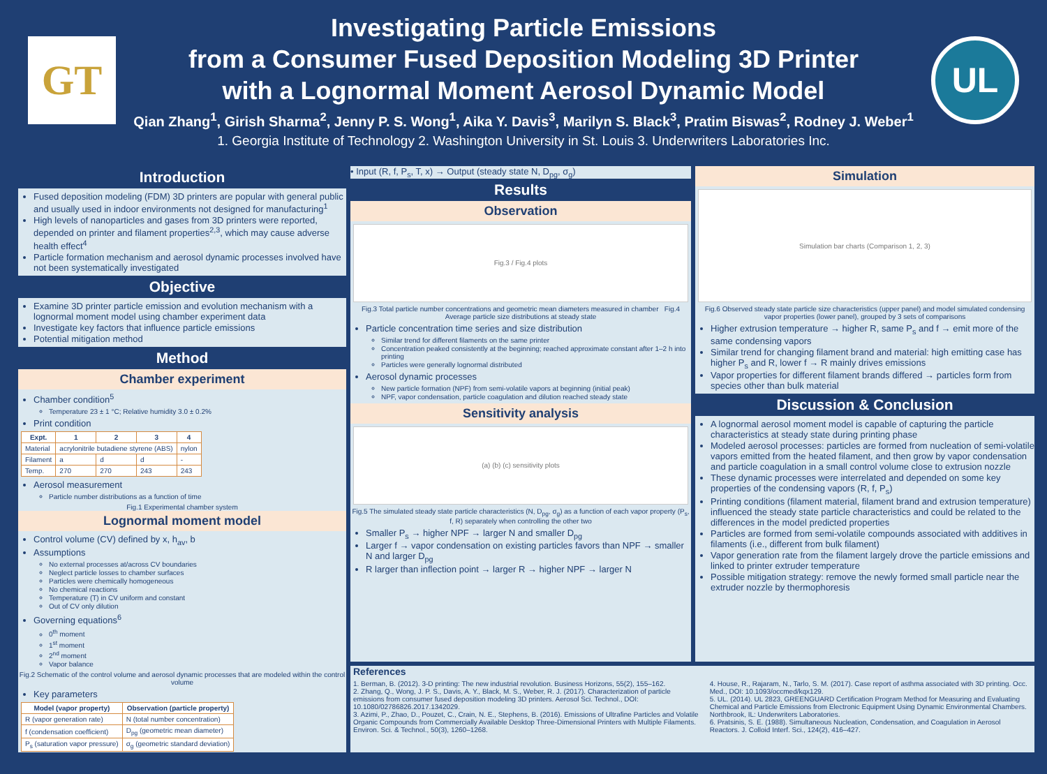GT
Investigating Particle Emissions
from a Consumer Fused Deposition Modeling 3D Printer
with a Lognormal Moment Aerosol Dynamic Model
Qian Zhang<sup>1</sup>, Girish Sharma<sup>2</sup>, Jenny P. S. Wong<sup>1</sup>, Aika Y. Davis<sup>3</sup>, Marilyn S. Black<sup>3</sup>, Pratim Biswas<sup>2</sup>, Rodney J. Weber<sup>1</sup>
1. Georgia Institute of Technology 2. Washington University in St. Louis 3. Underwriters Laboratories Inc.
UL
Introduction
Fused deposition modeling (FDM) 3D printers are popular with general public and usually used in indoor environments not designed for manufacturing<sup>1</sup>
High levels of nanoparticles and gases from 3D printers were reported, depended on printer and filament properties<sup>2,3</sup>, which may cause adverse health effect<sup>4</sup>
Particle formation mechanism and aerosol dynamic processes involved have not been systematically investigated
Objective
Examine 3D printer particle emission and evolution mechanism with a lognormal moment model using chamber experiment data
Investigate key factors that influence particle emissions
Potential mitigation method
Method
Chamber experiment
Chamber condition<sup>5</sup>
Temperature 23 ± 1 °C; Relative humidity 3.0 ± 0.2%
Print condition
| Expt. | 1 | 2 | 3 | 4 |
| --- | --- | --- | --- | --- |
| Material | acrylonitrile butadiene styrene (ABS) | | | nylon |
| Filament | a | d | d | - |
| Temp. | 270 | 270 | 243 | 243 |
Aerosol measurement
Particle number distributions as a function of time
Fig.1 Experimental chamber system
Lognormal moment model
Control volume (CV) defined by x, h<sub>av</sub>, b
Assumptions
No external processes at/across CV boundaries
Neglect particle losses to chamber surfaces
Particles were chemically homogeneous
No chemical reactions
Temperature (T) in CV uniform and constant
Out of CV only dilution
Governing equations<sup>6</sup>
0<sup>th</sup> moment
1<sup>st</sup> moment
2<sup>nd</sup> moment
Vapor balance
Fig.2 Schematic of the control volume and aerosol dynamic processes that are modeled within the control volume
Key parameters
| Model (vapor property) | Observation (particle property) |
| --- | --- |
| R (vapor generation rate) | N (total number concentration) |
| f (condensation coefficient) | D<sub>pg</sub> (geometric mean diameter) |
| P<sub>s</sub> (saturation vapor pressure) | σ<sub>g</sub> (geometric standard deviation) |
• Input (R, f, P<sub>s</sub>, T, x) → Output (steady state N, D<sub>pg</sub>, σ<sub>g</sub>)
Results
Observation
Fig.3 / Fig.4 plots
Fig.3 Total particle number concentrations and geometric mean diameters measured in chamber Fig.4 Average particle size distributions at steady state
Particle concentration time series and size distribution
Similar trend for different filaments on the same printer
Concentration peaked consistently at the beginning; reached approximate constant after 1–2 h into printing
Particles were generally lognormal distributed
Aerosol dynamic processes
New particle formation (NPF) from semi-volatile vapors at beginning (initial peak)
NPF, vapor condensation, particle coagulation and dilution reached steady state
Sensitivity analysis
(a) (b) (c) sensitivity plots
Fig.5 The simulated steady state particle characteristics (N, D<sub>pg</sub>, σ<sub>g</sub>) as a function of each vapor property (P<sub>s</sub>, f, R) separately when controlling the other two
Smaller P<sub>s</sub> → higher NPF → larger N and smaller D<sub>pg</sub>
Larger f → vapor condensation on existing particles favors than NPF → smaller N and larger D<sub>pg</sub>
R larger than inflection point → larger R → higher NPF → larger N
Simulation
Simulation bar charts (Comparison 1, 2, 3)
Fig.6 Observed steady state particle size characteristics (upper panel) and model simulated condensing vapor properties (lower panel), grouped by 3 sets of comparisons
Higher extrusion temperature → higher R, same P<sub>s</sub> and f → emit more of the same condensing vapors
Similar trend for changing filament brand and material: high emitting case has higher P<sub>s</sub> and R, lower f → R mainly drives emissions
Vapor properties for different filament brands differed → particles form from species other than bulk material
Discussion & Conclusion
A lognormal aerosol moment model is capable of capturing the particle characteristics at steady state during printing phase
Modeled aerosol processes: particles are formed from nucleation of semi-volatile vapors emitted from the heated filament, and then grow by vapor condensation and particle coagulation in a small control volume close to extrusion nozzle
These dynamic processes were interrelated and depended on some key properties of the condensing vapors (R, f, P<sub>s</sub>)
Printing conditions (filament material, filament brand and extrusion temperature) influenced the steady state particle characteristics and could be related to the differences in the model predicted properties
Particles are formed from semi-volatile compounds associated with additives in filaments (i.e., different from bulk filament)
Vapor generation rate from the filament largely drove the particle emissions and linked to printer extruder temperature
Possible mitigation strategy: remove the newly formed small particle near the extruder nozzle by thermophoresis
References
1. Berman, B. (2012). 3-D printing: The new industrial revolution. Business Horizons, 55(2), 155–162.
2. Zhang, Q., Wong, J. P. S., Davis, A. Y., Black, M. S., Weber, R. J. (2017). Characterization of particle emissions from consumer fused deposition modeling 3D printers. Aerosol Sci. Technol., DOI: 10.1080/02786826.2017.1342029.
3. Azimi, P., Zhao, D., Pouzet, C., Crain, N. E., Stephens, B. (2016). Emissions of Ultrafine Particles and Volatile Organic Compounds from Commercially Available Desktop Three-Dimensional Printers with Multiple Filaments. Environ. Sci. & Technol., 50(3), 1260–1268.
4. House, R., Rajaram, N., Tarlo, S. M. (2017). Case report of asthma associated with 3D printing. Occ. Med., DOI: 10.1093/occmed/kqx129.
5. UL. (2014). UL 2823, GREENGUARD Certification Program Method for Measuring and Evaluating Chemical and Particle Emissions from Electronic Equipment Using Dynamic Environmental Chambers. Northbrook, IL: Underwriters Laboratories.
6. Pratsinis, S. E. (1988). Simultaneous Nucleation, Condensation, and Coagulation in Aerosol Reactors. J. Colloid Interf. Sci., 124(2), 416–427.